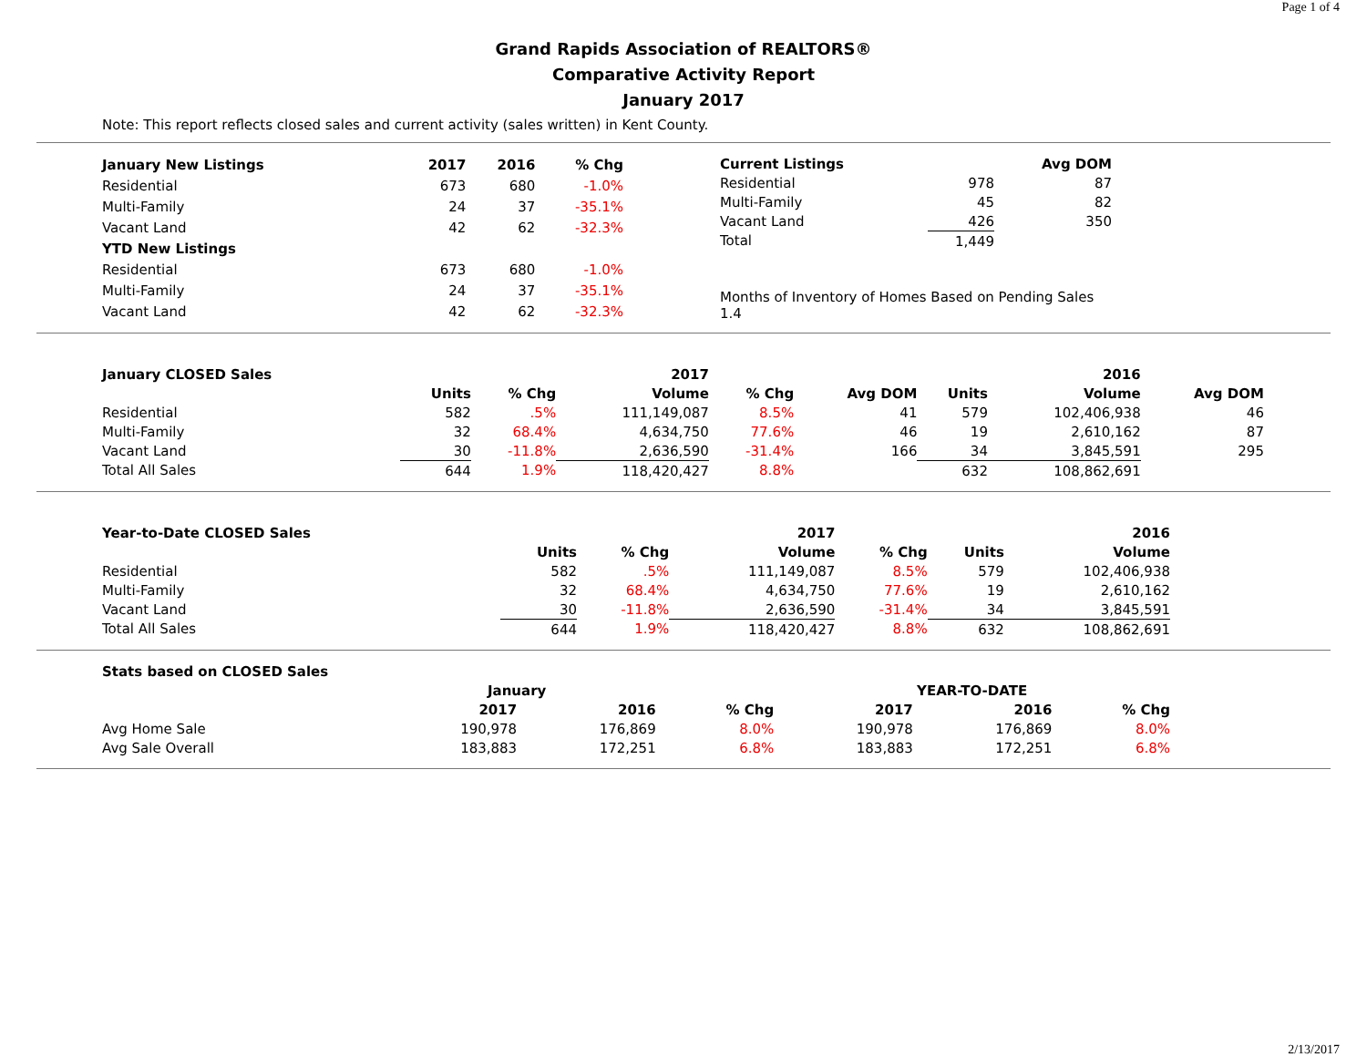Page 1 of 4
Grand Rapids Association of REALTORS®
Comparative Activity Report
January 2017
Note: This report reflects closed sales and current activity (sales written) in Kent County.
| January New Listings | 2017 | 2016 | % Chg |
| --- | --- | --- | --- |
| Residential | 673 | 680 | -1.0% |
| Multi-Family | 24 | 37 | -35.1% |
| Vacant Land | 42 | 62 | -32.3% |
| YTD New Listings | | | |
| Residential | 673 | 680 | -1.0% |
| Multi-Family | 24 | 37 | -35.1% |
| Vacant Land | 42 | 62 | -32.3% |
| Current Listings | | Avg DOM |
| --- | --- | --- |
| Residential | 978 | 87 |
| Multi-Family | 45 | 82 |
| Vacant Land | 426 | 350 |
| Total | 1,449 | |
| Months of Inventory of Homes Based on Pending Sales 1.4 | | |
| January CLOSED Sales | | | 2017 | | | | 2016 | | |
| --- | --- | --- | --- | --- | --- | --- | --- | --- | --- |
| | Units | % Chg | Volume | % Chg | Avg DOM | Units | Volume | Avg DOM | |
| Residential | 582 | .5% | 111,149,087 | 8.5% | 41 | 579 | 102,406,938 | 46 | |
| Multi-Family | 32 | 68.4% | 4,634,750 | 77.6% | 46 | 19 | 2,610,162 | 87 | |
| Vacant Land | 30 | -11.8% | 2,636,590 | -31.4% | 166 | 34 | 3,845,591 | 295 | |
| Total All Sales | 644 | 1.9% | 118,420,427 | 8.8% | | 632 | 108,862,691 | | |
| Year-to-Date CLOSED Sales | | | 2017 | | | 2016 |
| --- | --- | --- | --- | --- | --- | --- |
| | Units | % Chg | Volume | % Chg | Units | Volume |
| Residential | 582 | .5% | 111,149,087 | 8.5% | 579 | 102,406,938 |
| Multi-Family | 32 | 68.4% | 4,634,750 | 77.6% | 19 | 2,610,162 |
| Vacant Land | 30 | -11.8% | 2,636,590 | -31.4% | 34 | 3,845,591 |
| Total All Sales | 644 | 1.9% | 118,420,427 | 8.8% | 632 | 108,862,691 |
| Stats based on CLOSED Sales | | | | | | |
| --- | --- | --- | --- | --- | --- | --- |
| | January | | | YEAR-TO-DATE | | |
| | 2017 | 2016 | % Chg | 2017 | 2016 | % Chg |
| Avg Home Sale | 190,978 | 176,869 | 8.0% | 190,978 | 176,869 | 8.0% |
| Avg Sale Overall | 183,883 | 172,251 | 6.8% | 183,883 | 172,251 | 6.8% |
2/13/2017